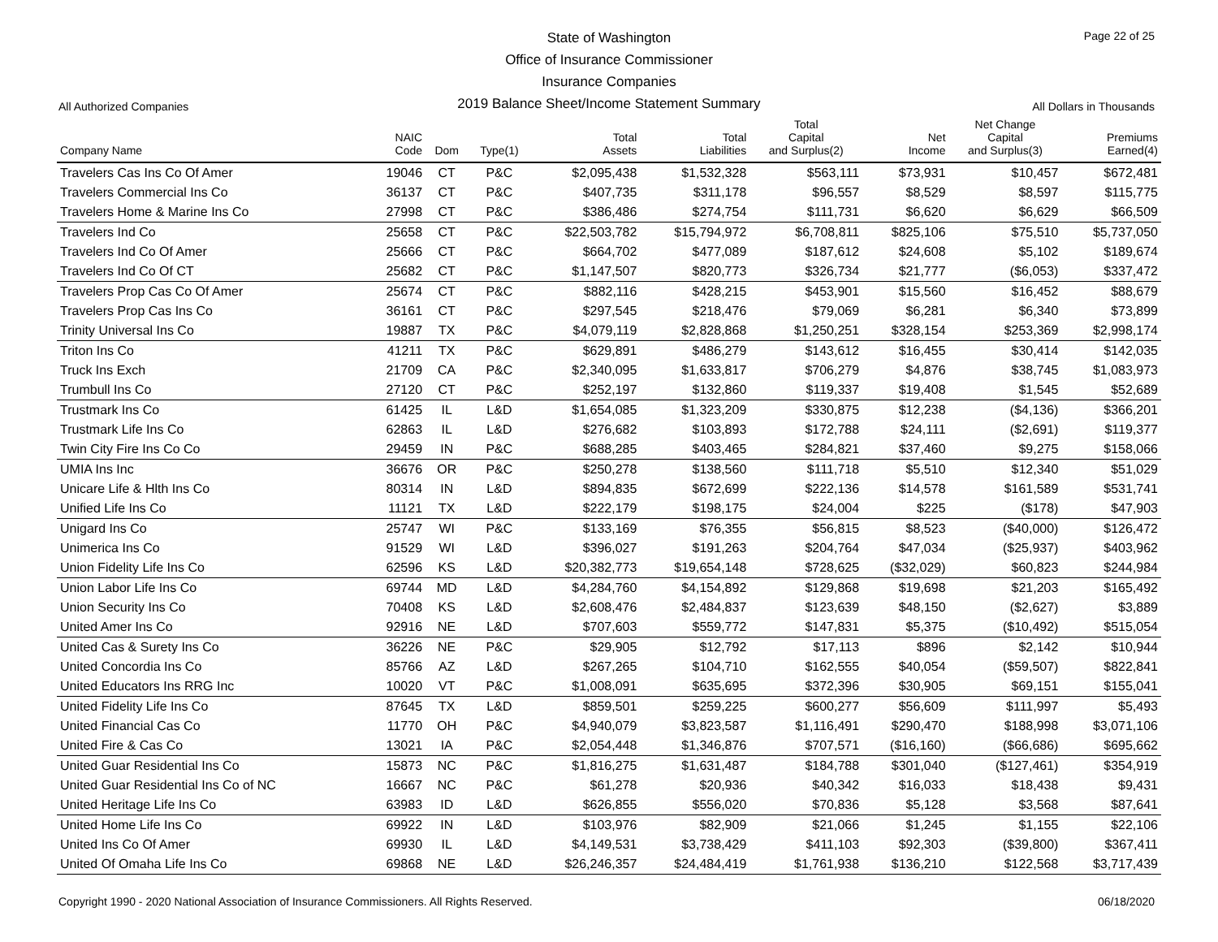State of Washington
Office of Insurance Commissioner
Insurance Companies
2019 Balance Sheet/Income Statement Summary
Page 22 of 25
All Authorized Companies All Dollars in Thousands
| Company Name | NAIC Code | Dom | Type(1) | Total Assets | Total Liabilities | Total Capital and Surplus(2) | Net Income | Net Change Capital and Surplus(3) | Premiums Earned(4) |
| --- | --- | --- | --- | --- | --- | --- | --- | --- | --- |
| Travelers Cas Ins Co Of Amer | 19046 | CT | P&C | $2,095,438 | $1,532,328 | $563,111 | $73,931 | $10,457 | $672,481 |
| Travelers Commercial Ins Co | 36137 | CT | P&C | $407,735 | $311,178 | $96,557 | $8,529 | $8,597 | $115,775 |
| Travelers Home & Marine Ins Co | 27998 | CT | P&C | $386,486 | $274,754 | $111,731 | $6,620 | $6,629 | $66,509 |
| Travelers Ind Co | 25658 | CT | P&C | $22,503,782 | $15,794,972 | $6,708,811 | $825,106 | $75,510 | $5,737,050 |
| Travelers Ind Co Of Amer | 25666 | CT | P&C | $664,702 | $477,089 | $187,612 | $24,608 | $5,102 | $189,674 |
| Travelers Ind Co Of CT | 25682 | CT | P&C | $1,147,507 | $820,773 | $326,734 | $21,777 | ($6,053) | $337,472 |
| Travelers Prop Cas Co Of Amer | 25674 | CT | P&C | $882,116 | $428,215 | $453,901 | $15,560 | $16,452 | $88,679 |
| Travelers Prop Cas Ins Co | 36161 | CT | P&C | $297,545 | $218,476 | $79,069 | $6,281 | $6,340 | $73,899 |
| Trinity Universal Ins Co | 19887 | TX | P&C | $4,079,119 | $2,828,868 | $1,250,251 | $328,154 | $253,369 | $2,998,174 |
| Triton Ins Co | 41211 | TX | P&C | $629,891 | $486,279 | $143,612 | $16,455 | $30,414 | $142,035 |
| Truck Ins Exch | 21709 | CA | P&C | $2,340,095 | $1,633,817 | $706,279 | $4,876 | $38,745 | $1,083,973 |
| Trumbull Ins Co | 27120 | CT | P&C | $252,197 | $132,860 | $119,337 | $19,408 | $1,545 | $52,689 |
| Trustmark Ins Co | 61425 | IL | L&D | $1,654,085 | $1,323,209 | $330,875 | $12,238 | ($4,136) | $366,201 |
| Trustmark Life Ins Co | 62863 | IL | L&D | $276,682 | $103,893 | $172,788 | $24,111 | ($2,691) | $119,377 |
| Twin City Fire Ins Co Co | 29459 | IN | P&C | $688,285 | $403,465 | $284,821 | $37,460 | $9,275 | $158,066 |
| UMIA Ins Inc | 36676 | OR | P&C | $250,278 | $138,560 | $111,718 | $5,510 | $12,340 | $51,029 |
| Unicare Life & Hlth Ins Co | 80314 | IN | L&D | $894,835 | $672,699 | $222,136 | $14,578 | $161,589 | $531,741 |
| Unified Life Ins Co | 11121 | TX | L&D | $222,179 | $198,175 | $24,004 | $225 | ($178) | $47,903 |
| Unigard Ins Co | 25747 | WI | P&C | $133,169 | $76,355 | $56,815 | $8,523 | ($40,000) | $126,472 |
| Unimerica Ins Co | 91529 | WI | L&D | $396,027 | $191,263 | $204,764 | $47,034 | ($25,937) | $403,962 |
| Union Fidelity Life Ins Co | 62596 | KS | L&D | $20,382,773 | $19,654,148 | $728,625 | ($32,029) | $60,823 | $244,984 |
| Union Labor Life Ins Co | 69744 | MD | L&D | $4,284,760 | $4,154,892 | $129,868 | $19,698 | $21,203 | $165,492 |
| Union Security Ins Co | 70408 | KS | L&D | $2,608,476 | $2,484,837 | $123,639 | $48,150 | ($2,627) | $3,889 |
| United Amer Ins Co | 92916 | NE | L&D | $707,603 | $559,772 | $147,831 | $5,375 | ($10,492) | $515,054 |
| United Cas & Surety Ins Co | 36226 | NE | P&C | $29,905 | $12,792 | $17,113 | $896 | $2,142 | $10,944 |
| United Concordia Ins Co | 85766 | AZ | L&D | $267,265 | $104,710 | $162,555 | $40,054 | ($59,507) | $822,841 |
| United Educators Ins RRG Inc | 10020 | VT | P&C | $1,008,091 | $635,695 | $372,396 | $30,905 | $69,151 | $155,041 |
| United Fidelity Life Ins Co | 87645 | TX | L&D | $859,501 | $259,225 | $600,277 | $56,609 | $111,997 | $5,493 |
| United Financial Cas Co | 11770 | OH | P&C | $4,940,079 | $3,823,587 | $1,116,491 | $290,470 | $188,998 | $3,071,106 |
| United Fire & Cas Co | 13021 | IA | P&C | $2,054,448 | $1,346,876 | $707,571 | ($16,160) | ($66,686) | $695,662 |
| United Guar Residential Ins Co | 15873 | NC | P&C | $1,816,275 | $1,631,487 | $184,788 | $301,040 | ($127,461) | $354,919 |
| United Guar Residential Ins Co of NC | 16667 | NC | P&C | $61,278 | $20,936 | $40,342 | $16,033 | $18,438 | $9,431 |
| United Heritage Life Ins Co | 63983 | ID | L&D | $626,855 | $556,020 | $70,836 | $5,128 | $3,568 | $87,641 |
| United Home Life Ins Co | 69922 | IN | L&D | $103,976 | $82,909 | $21,066 | $1,245 | $1,155 | $22,106 |
| United Ins Co Of Amer | 69930 | IL | L&D | $4,149,531 | $3,738,429 | $411,103 | $92,303 | ($39,800) | $367,411 |
| United Of Omaha Life Ins Co | 69868 | NE | L&D | $26,246,357 | $24,484,419 | $1,761,938 | $136,210 | $122,568 | $3,717,439 |
Copyright 1990 - 2020 National Association of Insurance Commissioners. All Rights Reserved. 06/18/2020